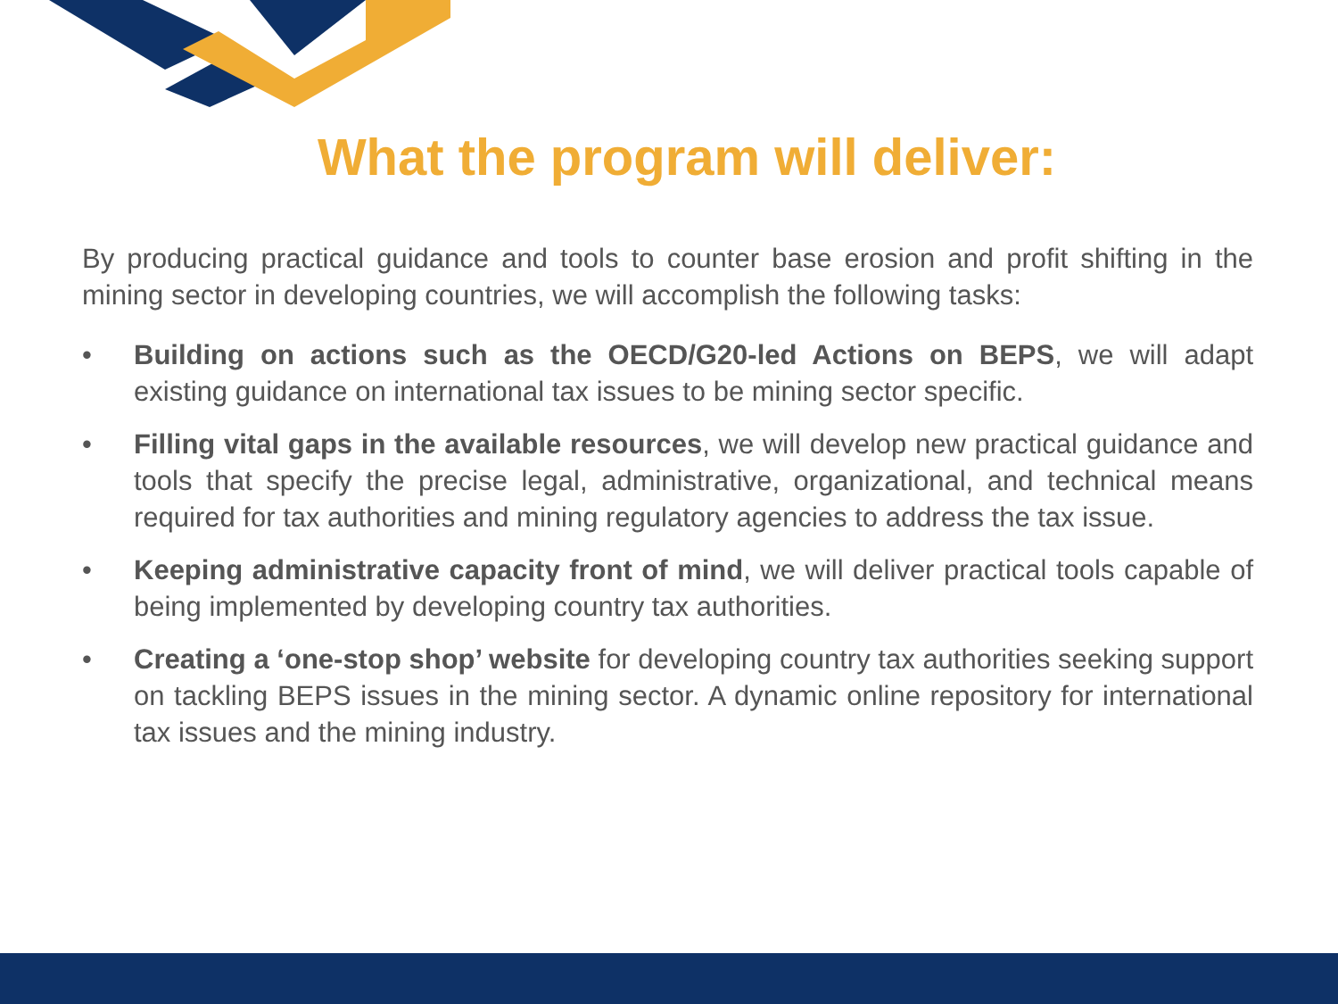What the program will deliver:
By producing practical guidance and tools to counter base erosion and profit shifting in the mining sector in developing countries, we will accomplish the following tasks:
• Building on actions such as the OECD/G20-led Actions on BEPS, we will adapt existing guidance on international tax issues to be mining sector specific.
• Filling vital gaps in the available resources, we will develop new practical guidance and tools that specify the precise legal, administrative, organizational, and technical means required for tax authorities and mining regulatory agencies to address the tax issue.
• Keeping administrative capacity front of mind, we will deliver practical tools capable of being implemented by developing country tax authorities.
• Creating a ‘one-stop shop’ website for developing country tax authorities seeking support on tackling BEPS issues in the mining sector. A dynamic online repository for international tax issues and the mining industry.